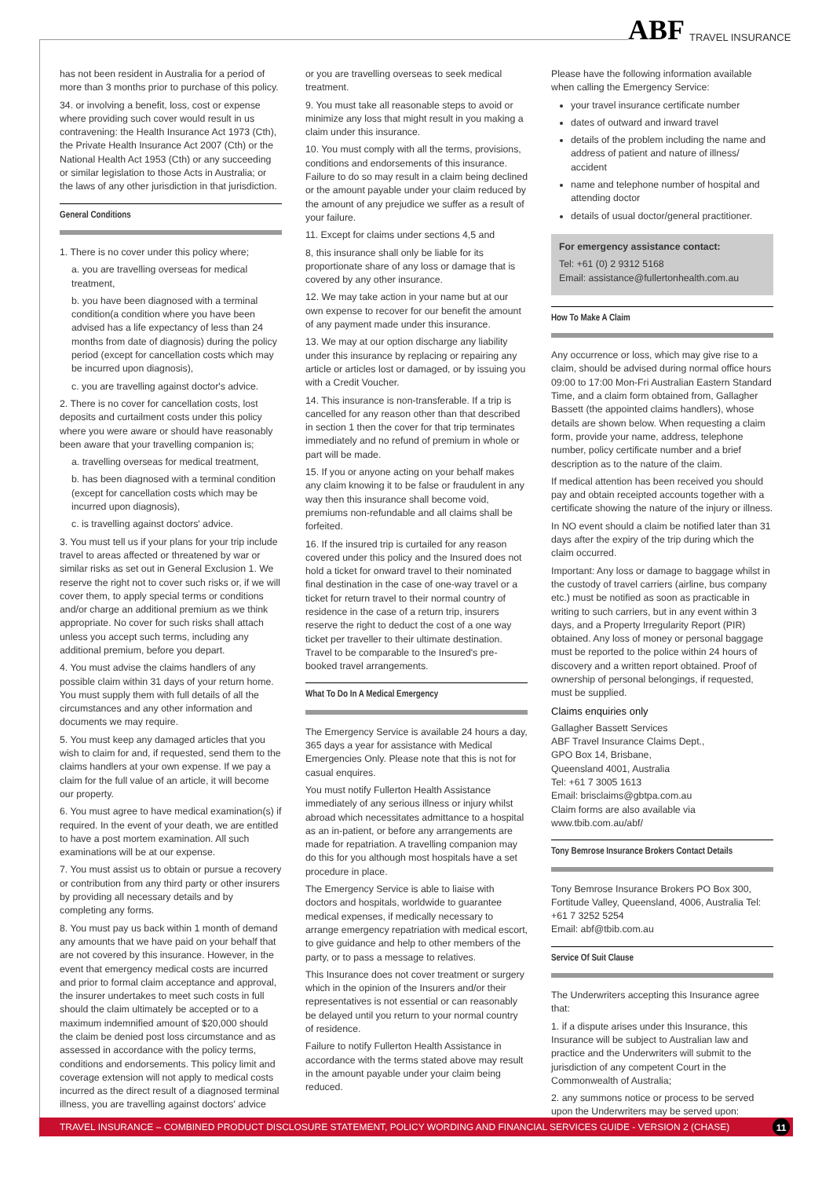ABF TRAVEL INSURANCE
has not been resident in Australia for a period of more than 3 months prior to purchase of this policy.
34. or involving a benefit, loss, cost or expense where providing such cover would result in us contravening: the Health Insurance Act 1973 (Cth), the Private Health Insurance Act 2007 (Cth) or the National Health Act 1953 (Cth) or any succeeding or similar legislation to those Acts in Australia; or the laws of any other jurisdiction in that jurisdiction.
General Conditions
1. There is no cover under this policy where;
a. you are travelling overseas for medical treatment,
b. you have been diagnosed with a terminal condition(a condition where you have been advised has a life expectancy of less than 24 months from date of diagnosis) during the policy period (except for cancellation costs which may be incurred upon diagnosis),
c. you are travelling against doctor's advice.
2. There is no cover for cancellation costs, lost deposits and curtailment costs under this policy where you were aware or should have reasonably been aware that your travelling companion is;
a. travelling overseas for medical treatment,
b. has been diagnosed with a terminal condition (except for cancellation costs which may be incurred upon diagnosis),
c. is travelling against doctors' advice.
3. You must tell us if your plans for your trip include travel to areas affected or threatened by war or similar risks as set out in General Exclusion 1. We reserve the right not to cover such risks or, if we will cover them, to apply special terms or conditions and/or charge an additional premium as we think appropriate. No cover for such risks shall attach unless you accept such terms, including any additional premium, before you depart.
4. You must advise the claims handlers of any possible claim within 31 days of your return home. You must supply them with full details of all the circumstances and any other information and documents we may require.
5. You must keep any damaged articles that you wish to claim for and, if requested, send them to the claims handlers at your own expense. If we pay a claim for the full value of an article, it will become our property.
6. You must agree to have medical examination(s) if required. In the event of your death, we are entitled to have a post mortem examination. All such examinations will be at our expense.
7. You must assist us to obtain or pursue a recovery or contribution from any third party or other insurers by providing all necessary details and by completing any forms.
8. You must pay us back within 1 month of demand any amounts that we have paid on your behalf that are not covered by this insurance. However, in the event that emergency medical costs are incurred and prior to formal claim acceptance and approval, the insurer undertakes to meet such costs in full should the claim ultimately be accepted or to a maximum indemnified amount of $20,000 should the claim be denied post loss circumstance and as assessed in accordance with the policy terms, conditions and endorsements. This policy limit and coverage extension will not apply to medical costs incurred as the direct result of a diagnosed terminal illness, you are travelling against doctors' advice
or you are travelling overseas to seek medical treatment.
9. You must take all reasonable steps to avoid or minimize any loss that might result in you making a claim under this insurance.
10. You must comply with all the terms, provisions, conditions and endorsements of this insurance. Failure to do so may result in a claim being declined or the amount payable under your claim reduced by the amount of any prejudice we suffer as a result of your failure.
11. Except for claims under sections 4,5 and
8, this insurance shall only be liable for its proportionate share of any loss or damage that is covered by any other insurance.
12. We may take action in your name but at our own expense to recover for our benefit the amount of any payment made under this insurance.
13. We may at our option discharge any liability under this insurance by replacing or repairing any article or articles lost or damaged, or by issuing you with a Credit Voucher.
14. This insurance is non-transferable. If a trip is cancelled for any reason other than that described in section 1 then the cover for that trip terminates immediately and no refund of premium in whole or part will be made.
15. If you or anyone acting on your behalf makes any claim knowing it to be false or fraudulent in any way then this insurance shall become void, premiums non-refundable and all claims shall be forfeited.
16. If the insured trip is curtailed for any reason covered under this policy and the Insured does not hold a ticket for onward travel to their nominated final destination in the case of one-way travel or a ticket for return travel to their normal country of residence in the case of a return trip, insurers reserve the right to deduct the cost of a one way ticket per traveller to their ultimate destination. Travel to be comparable to the Insured's pre-booked travel arrangements.
What To Do In A Medical Emergency
The Emergency Service is available 24 hours a day, 365 days a year for assistance with Medical Emergencies Only. Please note that this is not for casual enquires.
You must notify Fullerton Health Assistance immediately of any serious illness or injury whilst abroad which necessitates admittance to a hospital as an in-patient, or before any arrangements are made for repatriation. A travelling companion may do this for you although most hospitals have a set procedure in place.
The Emergency Service is able to liaise with doctors and hospitals, worldwide to guarantee medical expenses, if medically necessary to arrange emergency repatriation with medical escort, to give guidance and help to other members of the party, or to pass a message to relatives.
This Insurance does not cover treatment or surgery which in the opinion of the Insurers and/or their representatives is not essential or can reasonably be delayed until you return to your normal country of residence.
Failure to notify Fullerton Health Assistance in accordance with the terms stated above may result in the amount payable under your claim being reduced.
Please have the following information available when calling the Emergency Service:
your travel insurance certificate number
dates of outward and inward travel
details of the problem including the name and address of patient and nature of illness/ accident
name and telephone number of hospital and attending doctor
details of usual doctor/general practitioner.
For emergency assistance contact:
Tel: +61 (0) 2 9312 5168
Email: assistance@fullertonhealth.com.au
How To Make A Claim
Any occurrence or loss, which may give rise to a claim, should be advised during normal office hours 09:00 to 17:00 Mon-Fri Australian Eastern Standard Time, and a claim form obtained from, Gallagher Bassett (the appointed claims handlers), whose details are shown below. When requesting a claim form, provide your name, address, telephone number, policy certificate number and a brief description as to the nature of the claim.
If medical attention has been received you should pay and obtain receipted accounts together with a certificate showing the nature of the injury or illness.
In NO event should a claim be notified later than 31 days after the expiry of the trip during which the claim occurred.
Important: Any loss or damage to baggage whilst in the custody of travel carriers (airline, bus company etc.) must be notified as soon as practicable in writing to such carriers, but in any event within 3 days, and a Property Irregularity Report (PIR) obtained. Any loss of money or personal baggage must be reported to the police within 24 hours of discovery and a written report obtained. Proof of ownership of personal belongings, if requested, must be supplied.
Claims enquiries only
Gallagher Bassett Services
ABF Travel Insurance Claims Dept.,
GPO Box 14, Brisbane,
Queensland 4001, Australia
Tel: +61 7 3005 1613
Email: brisclaims@gbtpa.com.au
Claim forms are also available via
www.tbib.com.au/abf/
Tony Bemrose Insurance Brokers Contact Details
Tony Bemrose Insurance Brokers PO Box 300, Fortitude Valley, Queensland, 4006, Australia Tel: +61 7 3252 5254
Email: abf@tbib.com.au
Service Of Suit Clause
The Underwriters accepting this Insurance agree that:
1. if a dispute arises under this Insurance, this Insurance will be subject to Australian law and practice and the Underwriters will submit to the jurisdiction of any competent Court in the Commonwealth of Australia;
2. any summons notice or process to be served upon the Underwriters may be served upon:
TRAVEL INSURANCE – COMBINED PRODUCT DISCLOSURE STATEMENT, POLICY WORDING AND FINANCIAL SERVICES GUIDE - VERSION 2 (CHASE) 11